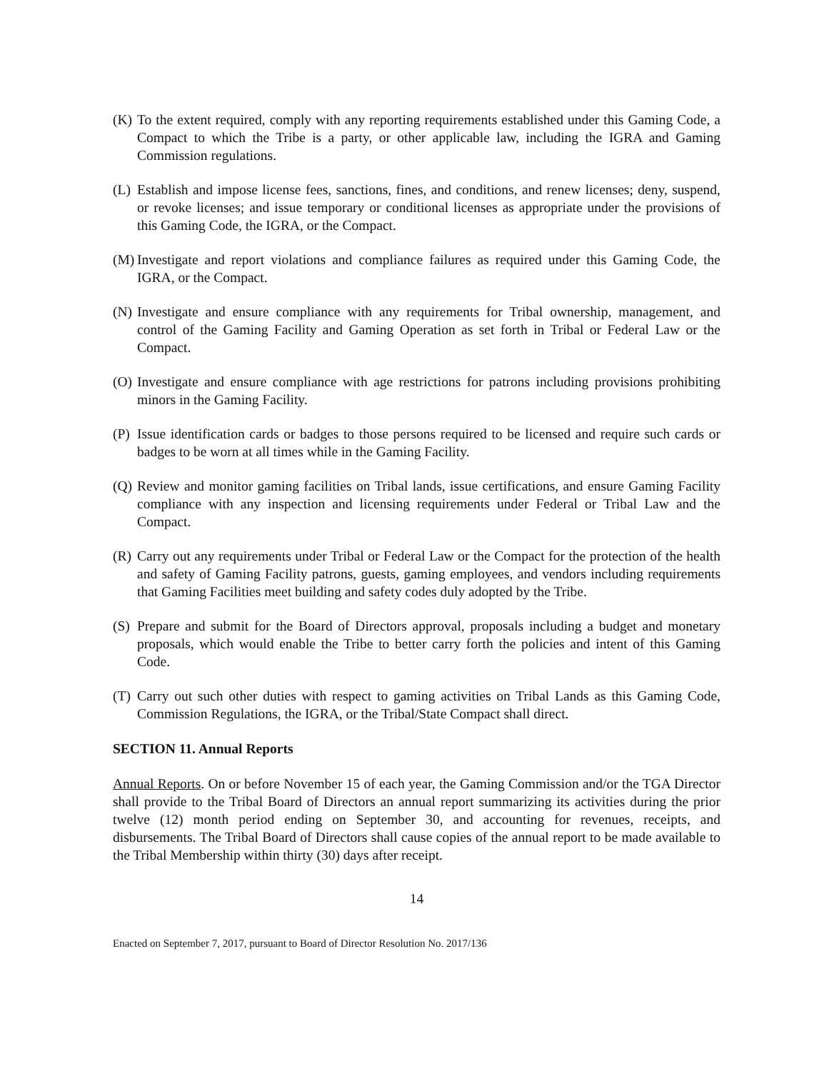(K) To the extent required, comply with any reporting requirements established under this Gaming Code, a Compact to which the Tribe is a party, or other applicable law, including the IGRA and Gaming Commission regulations.
(L) Establish and impose license fees, sanctions, fines, and conditions, and renew licenses; deny, suspend, or revoke licenses; and issue temporary or conditional licenses as appropriate under the provisions of this Gaming Code, the IGRA, or the Compact.
(M) Investigate and report violations and compliance failures as required under this Gaming Code, the IGRA, or the Compact.
(N) Investigate and ensure compliance with any requirements for Tribal ownership, management, and control of the Gaming Facility and Gaming Operation as set forth in Tribal or Federal Law or the Compact.
(O) Investigate and ensure compliance with age restrictions for patrons including provisions prohibiting minors in the Gaming Facility.
(P) Issue identification cards or badges to those persons required to be licensed and require such cards or badges to be worn at all times while in the Gaming Facility.
(Q) Review and monitor gaming facilities on Tribal lands, issue certifications, and ensure Gaming Facility compliance with any inspection and licensing requirements under Federal or Tribal Law and the Compact.
(R) Carry out any requirements under Tribal or Federal Law or the Compact for the protection of the health and safety of Gaming Facility patrons, guests, gaming employees, and vendors including requirements that Gaming Facilities meet building and safety codes duly adopted by the Tribe.
(S) Prepare and submit for the Board of Directors approval, proposals including a budget and monetary proposals, which would enable the Tribe to better carry forth the policies and intent of this Gaming Code.
(T) Carry out such other duties with respect to gaming activities on Tribal Lands as this Gaming Code, Commission Regulations, the IGRA, or the Tribal/State Compact shall direct.
SECTION 11. Annual Reports
Annual Reports. On or before November 15 of each year, the Gaming Commission and/or the TGA Director shall provide to the Tribal Board of Directors an annual report summarizing its activities during the prior twelve (12) month period ending on September 30, and accounting for revenues, receipts, and disbursements. The Tribal Board of Directors shall cause copies of the annual report to be made available to the Tribal Membership within thirty (30) days after receipt.
14
Enacted on September 7, 2017, pursuant to Board of Director Resolution No. 2017/136